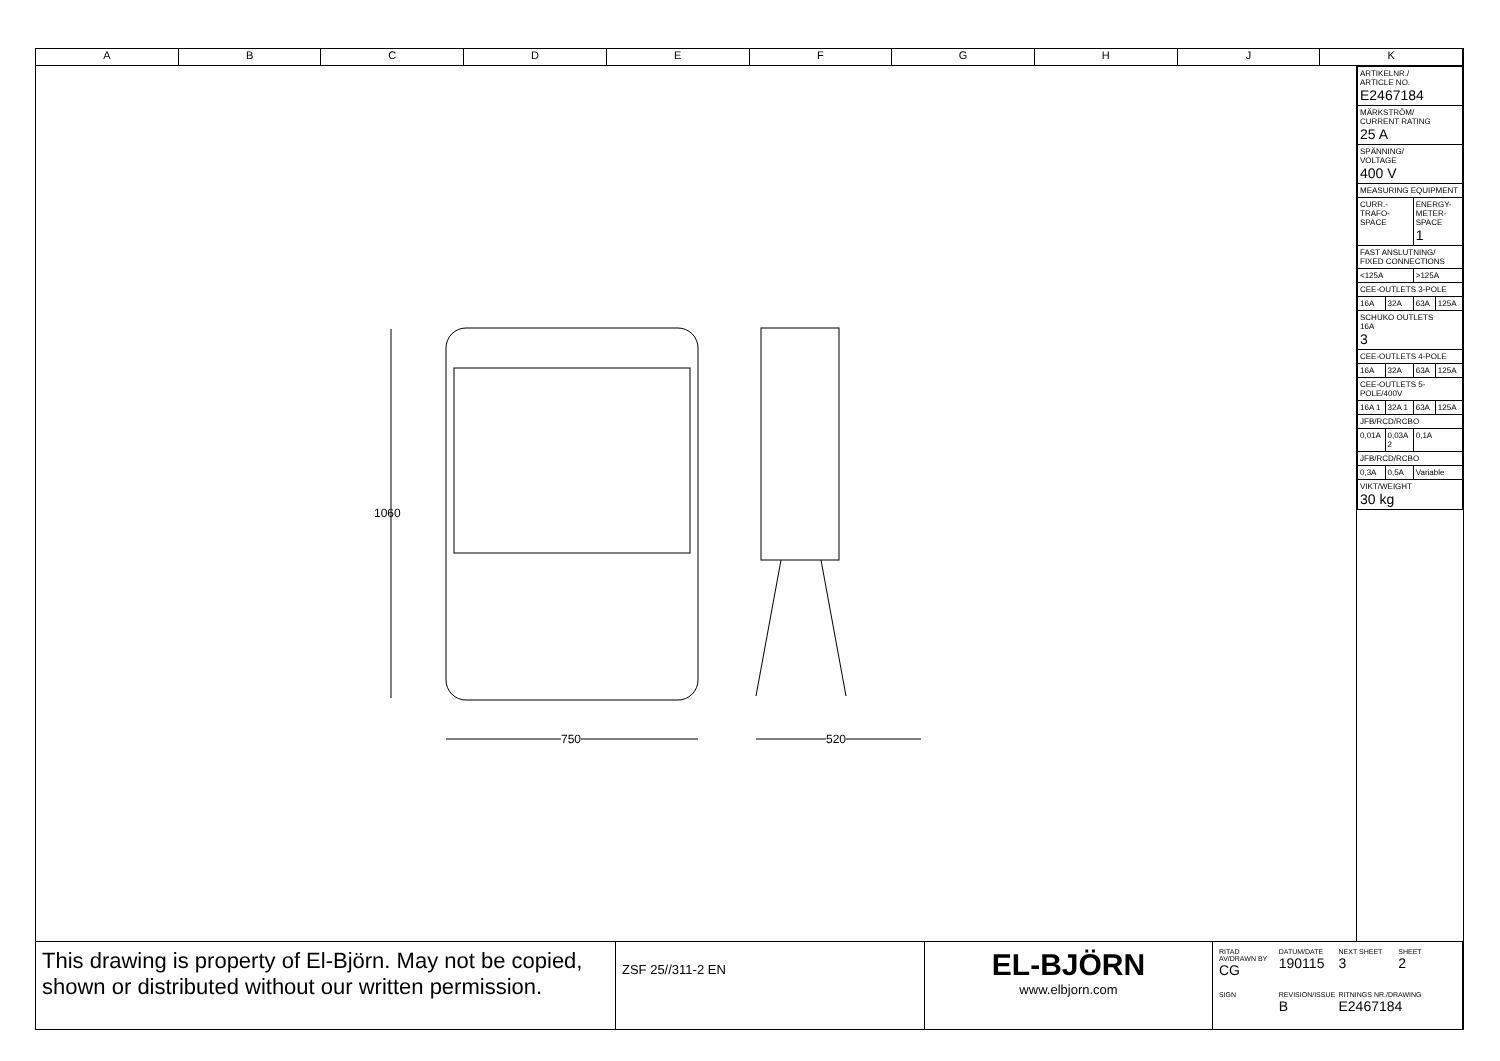A B C D E F G H J K
1060
750 520
| ARTIKELNR./ ARTICLE NO. E2467184 | | | |
| MÄRKSTRÖM/ CURRENT RATING 25 A | | | |
| SPÄNNING/ VOLTAGE 400 V | | | |
| MEASURING EQUIPMENT | | | |
| CURR.-TRAFO-SPACE | | ENERGY-METER-SPACE 1 | |
| FAST ANSLUTNING/ FIXED CONNECTIONS | | | |
| <125A | | >125A | |
| CEE-OUTLETS 3-POLE | | | |
| 16A | 32A | 63A | 125A |
| SCHUKO OUTLETS 16A 3 | | | |
| CEE-OUTLETS 4-POLE | | | |
| 16A | 32A | 63A | 125A |
| CEE-OUTLETS 5-POLE/400V | | | |
| 16A 1 | 32A 1 | 63A | 125A |
| JFB/RCD/RCBO | | | |
| 0,01A | 0,03A 2 | 0,1A | |
| JFB/RCD/RCBO | | | |
| 0,3A | 0,5A | Variable | |
| VIKT/WEIGHT 30 kg | | | |
This drawing is property of El-Björn. May not be copied, shown or distributed without our written permission.
ZSF 25//311-2 EN
EL-BJÖRN
www.elbjorn.com
RITAD AV/DRAWN BY
CG
DATUM/DATE
190115
NEXT SHEET
3
SHEET
2
SIGN
REVISION/ISSUE
B
RITNINGS NR./DRAWING
E2467184